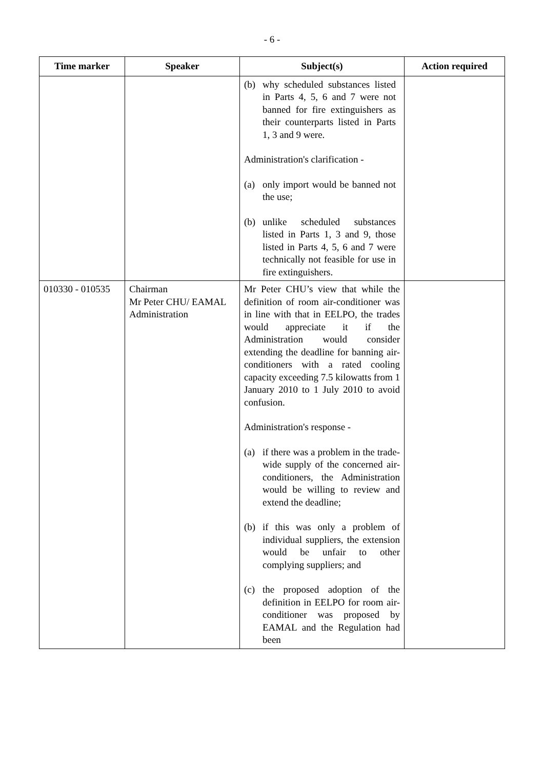- 6 -
| Time marker | Speaker | Subject(s) | Action required |
| --- | --- | --- | --- |
| | | (b) why scheduled substances listed in Parts 4, 5, 6 and 7 were not banned for fire extinguishers as their counterparts listed in Parts 1, 3 and 9 were. Administration's clarification - (a) only import would be banned not the use; (b) unlike scheduled substances listed in Parts 1, 3 and 9, those listed in Parts 4, 5, 6 and 7 were technically not feasible for use in fire extinguishers. | |
| 010330 - 010535 | Chairman Mr Peter CHU/ EAMAL Administration | Mr Peter CHU’s view that while the definition of room air-conditioner was in line with that in EELPO, the trades would appreciate it if the Administration would consider extending the deadline for banning air-conditioners with a rated cooling capacity exceeding 7.5 kilowatts from 1 January 2010 to 1 July 2010 to avoid confusion. Administration's response - (a) if there was a problem in the trade-wide supply of the concerned air-conditioners, the Administration would be willing to review and extend the deadline; (b) if this was only a problem of individual suppliers, the extension would be unfair to other complying suppliers; and (c) the proposed adoption of the definition in EELPO for room air-conditioner was proposed by EAMAL and the Regulation had been | |